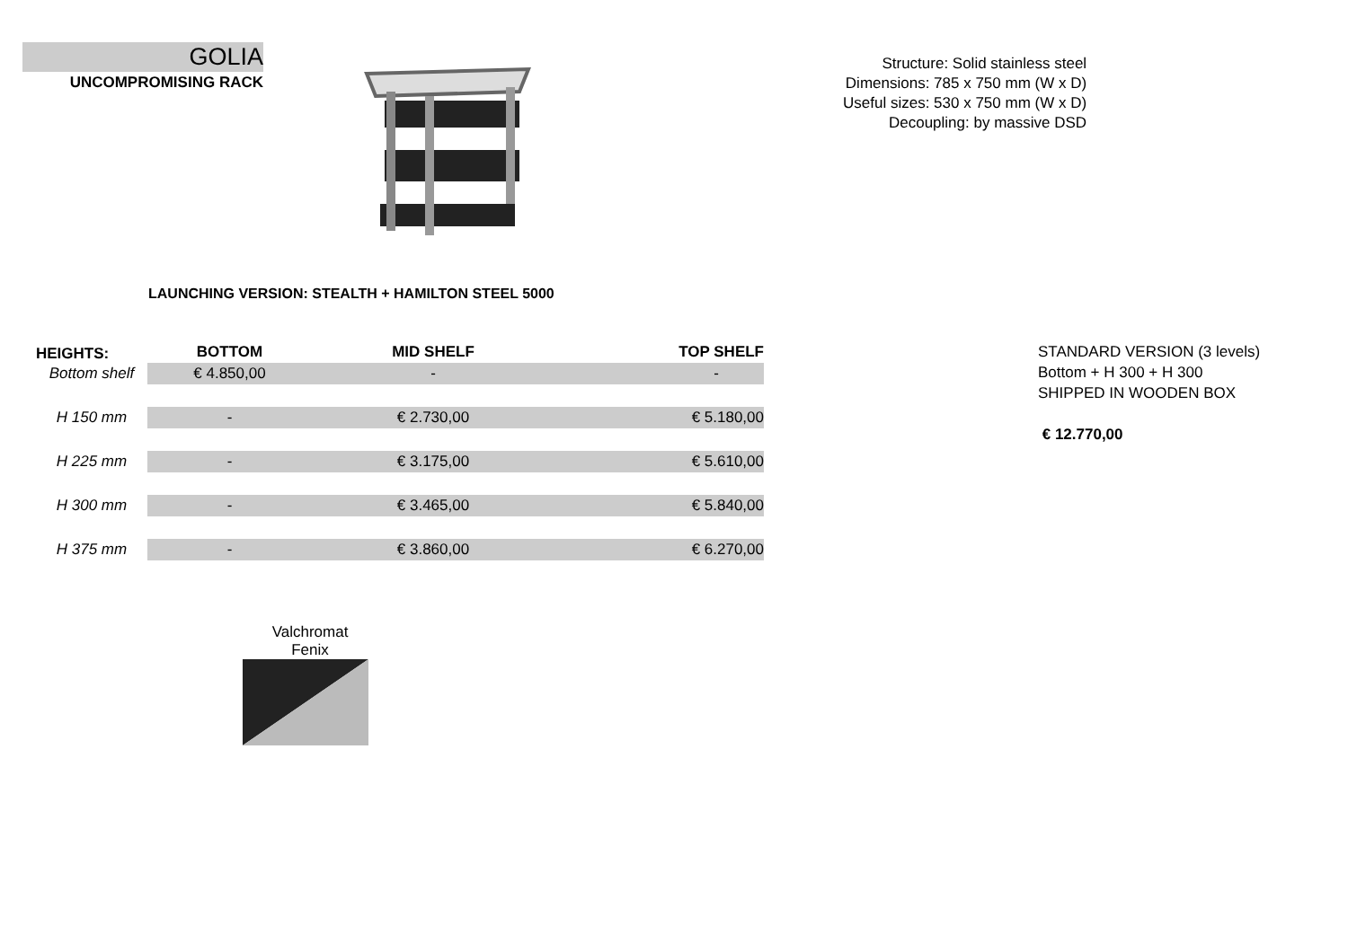GOLIA
UNCOMPROMISING RACK
Structure: Solid stainless steel
Dimensions: 785 x 750 mm (W x D)
Useful sizes: 530 x 750 mm (W x D)
Decoupling: by massive DSD
LAUNCHING VERSION: STEALTH + HAMILTON STEEL 5000
| HEIGHTS: | BOTTOM | MID SHELF | TOP SHELF |
| --- | --- | --- | --- |
| Bottom shelf | € 4.850,00 | - | - |
| H 150 mm | - | € 2.730,00 | € 5.180,00 |
| H 225 mm | - | € 3.175,00 | € 5.610,00 |
| H 300 mm | - | € 3.465,00 | € 5.840,00 |
| H 375 mm | - | € 3.860,00 | € 6.270,00 |
STANDARD VERSION (3 levels)
Bottom + H 300 + H 300
SHIPPED IN WOODEN BOX
€ 12.770,00
Valchromat
Fenix